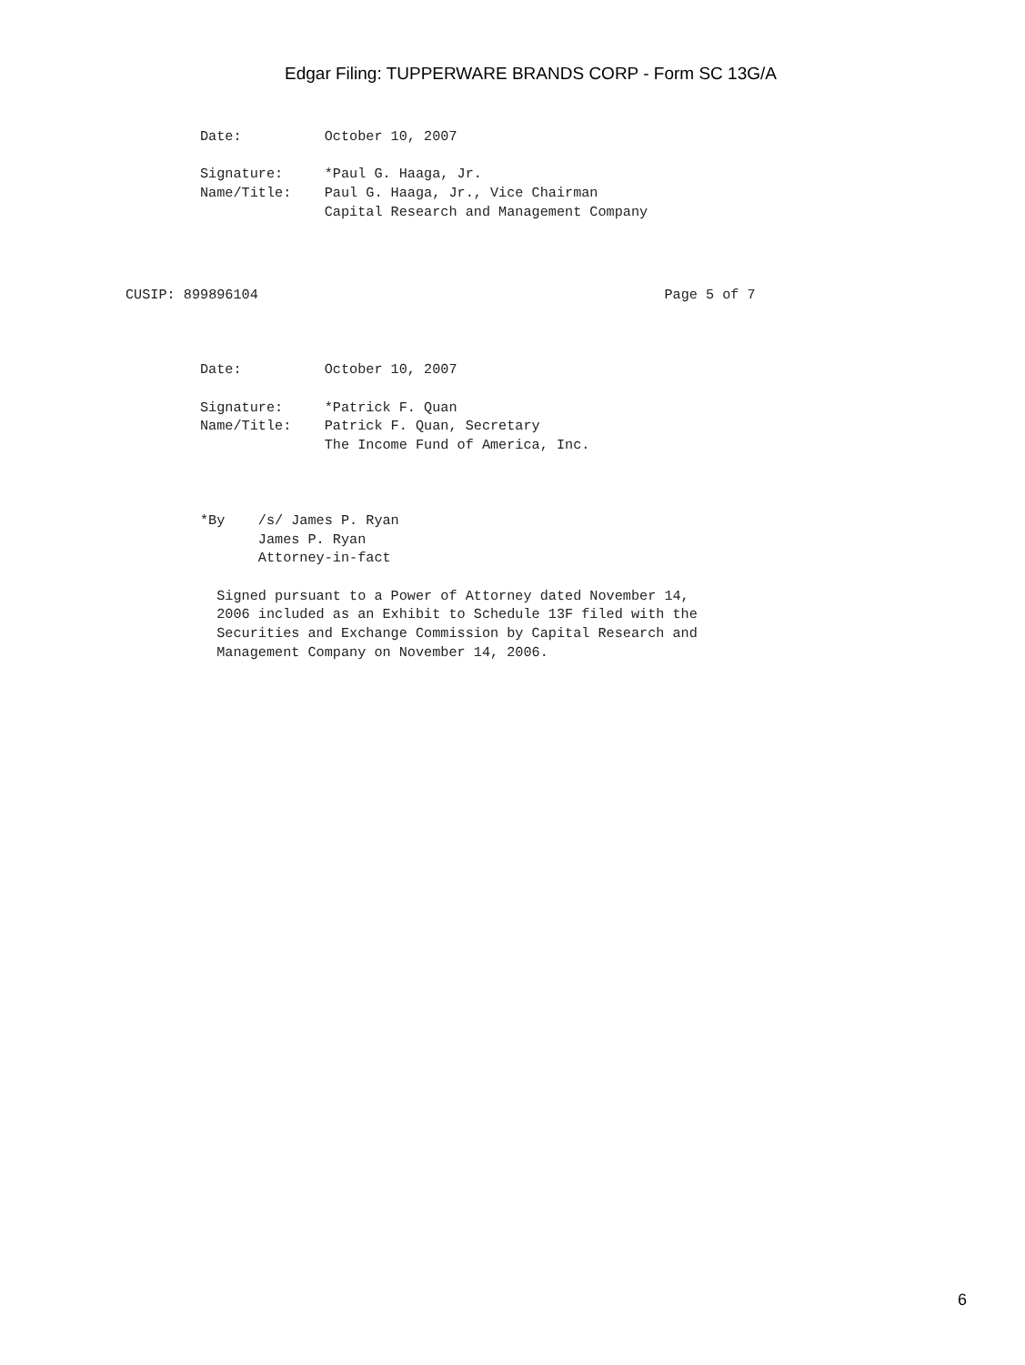Edgar Filing: TUPPERWARE BRANDS CORP - Form SC 13G/A
Date:          October 10, 2007

Signature:     *Paul G. Haaga, Jr.
Name/Title:    Paul G. Haaga, Jr., Vice Chairman
               Capital Research and Management Company
CUSIP: 899896104                                                 Page 5 of 7
Date:          October 10, 2007

Signature:     *Patrick F. Quan
Name/Title:    Patrick F. Quan, Secretary
               The Income Fund of America, Inc.



*By    /s/ James P. Ryan
       James P. Ryan
       Attorney-in-fact

  Signed pursuant to a Power of Attorney dated November 14,
  2006 included as an Exhibit to Schedule 13F filed with the
  Securities and Exchange Commission by Capital Research and
  Management Company on November 14, 2006.
6